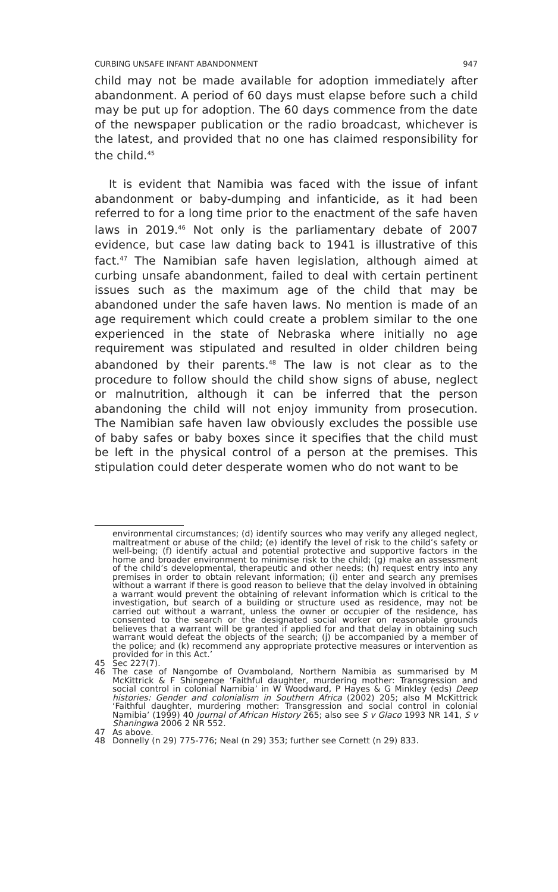CURBING UNSAFE INFANT ABANDONMENT 947
child may not be made available for adoption immediately after abandonment. A period of 60 days must elapse before such a child may be put up for adoption. The 60 days commence from the date of the newspaper publication or the radio broadcast, whichever is the latest, and provided that no one has claimed responsibility for the child.<sup>45</sup>
It is evident that Namibia was faced with the issue of infant abandonment or baby-dumping and infanticide, as it had been referred to for a long time prior to the enactment of the safe haven laws in 2019.<sup>46</sup> Not only is the parliamentary debate of 2007 evidence, but case law dating back to 1941 is illustrative of this fact.<sup>47</sup> The Namibian safe haven legislation, although aimed at curbing unsafe abandonment, failed to deal with certain pertinent issues such as the maximum age of the child that may be abandoned under the safe haven laws. No mention is made of an age requirement which could create a problem similar to the one experienced in the state of Nebraska where initially no age requirement was stipulated and resulted in older children being abandoned by their parents.<sup>48</sup> The law is not clear as to the procedure to follow should the child show signs of abuse, neglect or malnutrition, although it can be inferred that the person abandoning the child will not enjoy immunity from prosecution. The Namibian safe haven law obviously excludes the possible use of baby safes or baby boxes since it specifies that the child must be left in the physical control of a person at the premises. This stipulation could deter desperate women who do not want to be
environmental circumstances; (d) identify sources who may verify any alleged neglect, maltreatment or abuse of the child; (e) identify the level of risk to the child’s safety or well-being; (f) identify actual and potential protective and supportive factors in the home and broader environment to minimise risk to the child; (g) make an assessment of the child’s developmental, therapeutic and other needs; (h) request entry into any premises in order to obtain relevant information; (i) enter and search any premises without a warrant if there is good reason to believe that the delay involved in obtaining a warrant would prevent the obtaining of relevant information which is critical to the investigation, but search of a building or structure used as residence, may not be carried out without a warrant, unless the owner or occupier of the residence, has consented to the search or the designated social worker on reasonable grounds believes that a warrant will be granted if applied for and that delay in obtaining such warrant would defeat the objects of the search; (j) be accompanied by a member of the police; and (k) recommend any appropriate protective measures or intervention as provided for in this Act.’
45 Sec 227(7).
46 The case of Nangombe of Ovamboland, Northern Namibia as summarised by M McKittrick & F Shingenge ‘Faithful daughter, murdering mother: Transgression and social control in colonial Namibia’ in W Woodward, P Hayes & G Minkley (eds) Deep histories: Gender and colonialism in Southern Africa (2002) 205; also M McKittrick ‘Faithful daughter, murdering mother: Transgression and social control in colonial Namibia’ (1999) 40 Journal of African History 265; also see S v Glaco 1993 NR 141, S v Shaningwa 2006 2 NR 552.
47 As above.
48 Donnelly (n 29) 775-776; Neal (n 29) 353; further see Cornett (n 29) 833.